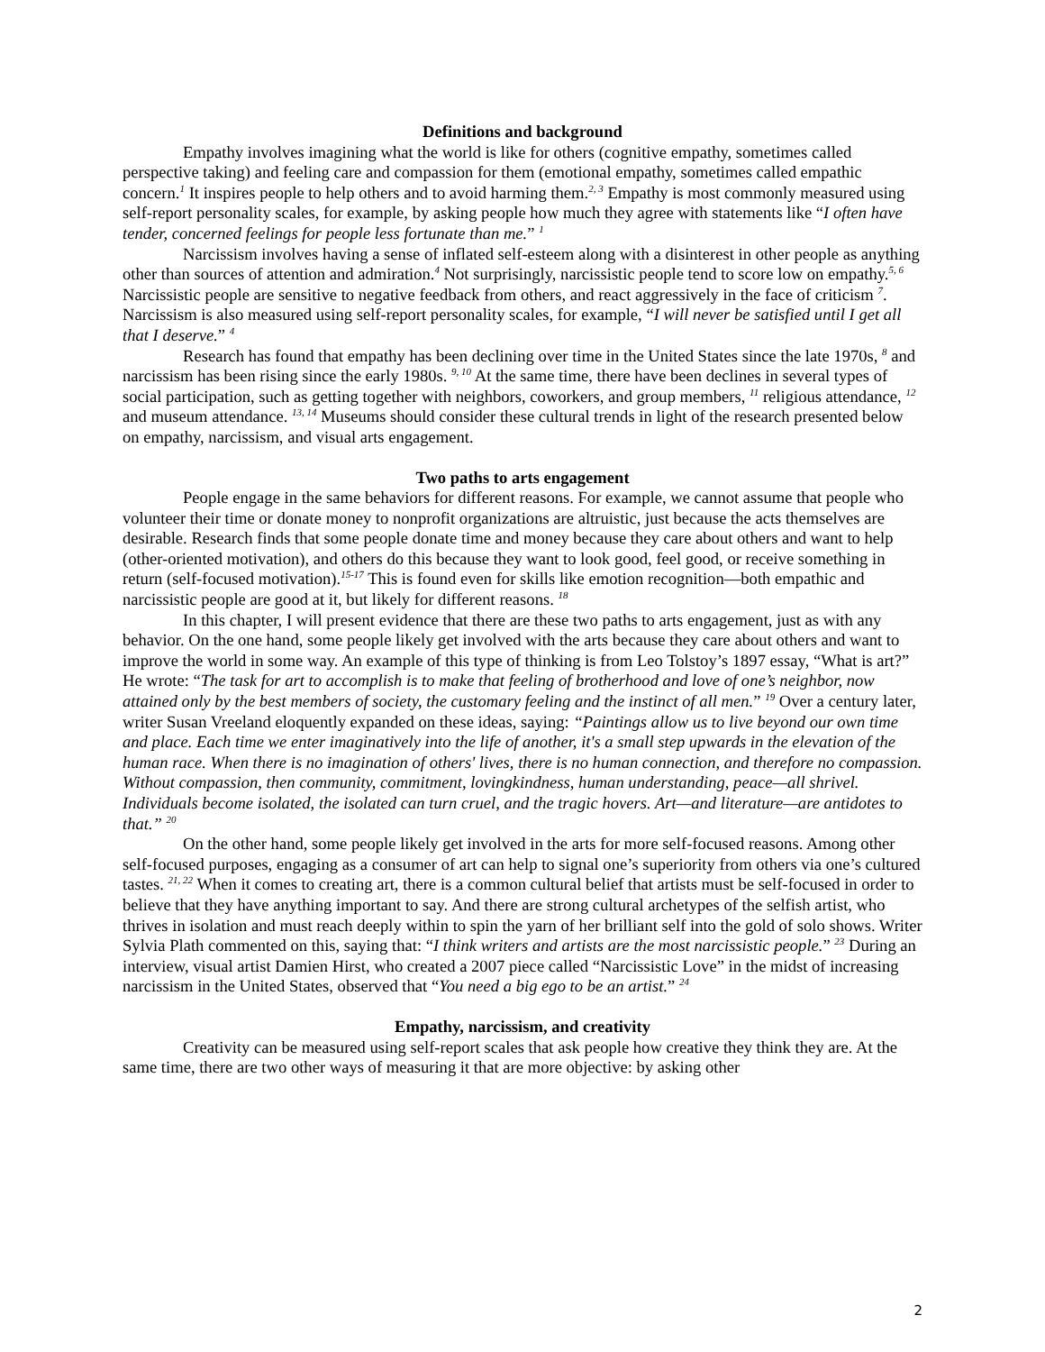Definitions and background
Empathy involves imagining what the world is like for others (cognitive empathy, sometimes called perspective taking) and feeling care and compassion for them (emotional empathy, sometimes called empathic concern.<sup>1</sup> It inspires people to help others and to avoid harming them.<sup>2, 3</sup> Empathy is most commonly measured using self-report personality scales, for example, by asking people how much they agree with statements like “I often have tender, concerned feelings for people less fortunate than me.” <sup>1</sup>
Narcissism involves having a sense of inflated self-esteem along with a disinterest in other people as anything other than sources of attention and admiration.<sup>4</sup> Not surprisingly, narcissistic people tend to score low on empathy.<sup>5, 6</sup> Narcissistic people are sensitive to negative feedback from others, and react aggressively in the face of criticism <sup>7</sup>. Narcissism is also measured using self-report personality scales, for example, “I will never be satisfied until I get all that I deserve.” <sup>4</sup>
Research has found that empathy has been declining over time in the United States since the late 1970s, <sup>8</sup> and narcissism has been rising since the early 1980s. <sup>9, 10</sup> At the same time, there have been declines in several types of social participation, such as getting together with neighbors, coworkers, and group members, <sup>11</sup> religious attendance, <sup>12</sup> and museum attendance. <sup>13, 14</sup> Museums should consider these cultural trends in light of the research presented below on empathy, narcissism, and visual arts engagement.
Two paths to arts engagement
People engage in the same behaviors for different reasons. For example, we cannot assume that people who volunteer their time or donate money to nonprofit organizations are altruistic, just because the acts themselves are desirable. Research finds that some people donate time and money because they care about others and want to help (other-oriented motivation), and others do this because they want to look good, feel good, or receive something in return (self-focused motivation).<sup>15-17</sup> This is found even for skills like emotion recognition—both empathic and narcissistic people are good at it, but likely for different reasons. <sup>18</sup>
In this chapter, I will present evidence that there are these two paths to arts engagement, just as with any behavior. On the one hand, some people likely get involved with the arts because they care about others and want to improve the world in some way. An example of this type of thinking is from Leo Tolstoy’s 1897 essay, “What is art?” He wrote: “The task for art to accomplish is to make that feeling of brotherhood and love of one’s neighbor, now attained only by the best members of society, the customary feeling and the instinct of all men.” <sup>19</sup> Over a century later, writer Susan Vreeland eloquently expanded on these ideas, saying: “Paintings allow us to live beyond our own time and place. Each time we enter imaginatively into the life of another, it's a small step upwards in the elevation of the human race. When there is no imagination of others' lives, there is no human connection, and therefore no compassion. Without compassion, then community, commitment, lovingkindness, human understanding, peace—all shrivel. Individuals become isolated, the isolated can turn cruel, and the tragic hovers. Art—and literature—are antidotes to that.” <sup>20</sup>
On the other hand, some people likely get involved in the arts for more self-focused reasons. Among other self-focused purposes, engaging as a consumer of art can help to signal one’s superiority from others via one’s cultured tastes. <sup>21, 22</sup> When it comes to creating art, there is a common cultural belief that artists must be self-focused in order to believe that they have anything important to say. And there are strong cultural archetypes of the selfish artist, who thrives in isolation and must reach deeply within to spin the yarn of her brilliant self into the gold of solo shows. Writer Sylvia Plath commented on this, saying that: “I think writers and artists are the most narcissistic people.” <sup>23</sup> During an interview, visual artist Damien Hirst, who created a 2007 piece called “Narcissistic Love” in the midst of increasing narcissism in the United States, observed that “You need a big ego to be an artist.” <sup>24</sup>
Empathy, narcissism, and creativity
Creativity can be measured using self-report scales that ask people how creative they think they are. At the same time, there are two other ways of measuring it that are more objective: by asking other
2